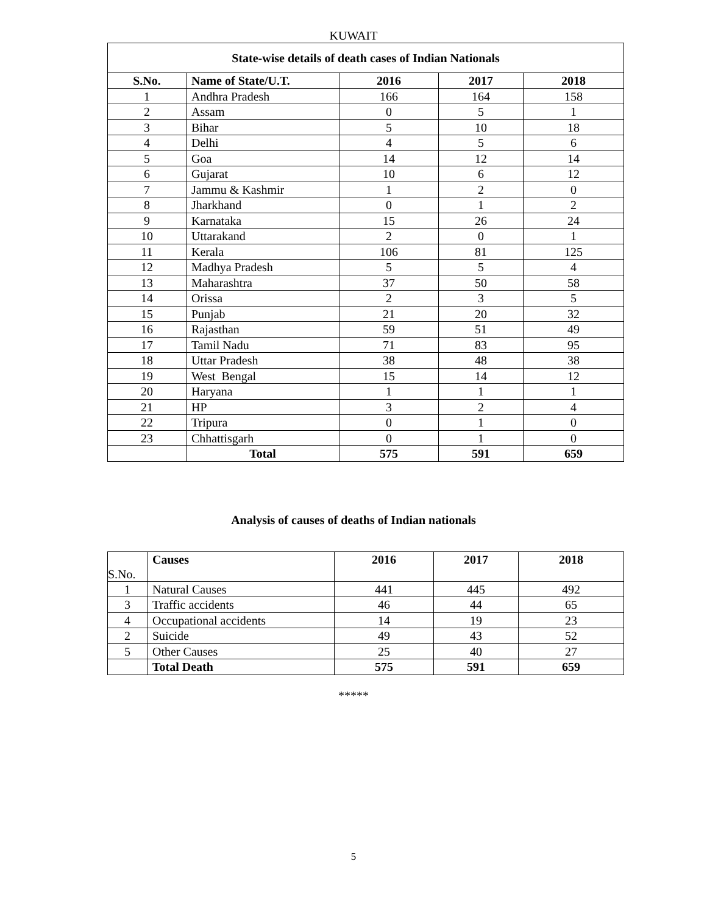KUWAIT
| State-wise details of death cases of Indian Nationals | | | | |
| S.No. | Name of State/U.T. | 2016 | 2017 | 2018 |
| 1 | Andhra Pradesh | 166 | 164 | 158 |
| 2 | Assam | 0 | 5 | 1 |
| 3 | Bihar | 5 | 10 | 18 |
| 4 | Delhi | 4 | 5 | 6 |
| 5 | Goa | 14 | 12 | 14 |
| 6 | Gujarat | 10 | 6 | 12 |
| 7 | Jammu & Kashmir | 1 | 2 | 0 |
| 8 | Jharkhand | 0 | 1 | 2 |
| 9 | Karnataka | 15 | 26 | 24 |
| 10 | Uttarakand | 2 | 0 | 1 |
| 11 | Kerala | 106 | 81 | 125 |
| 12 | Madhya Pradesh | 5 | 5 | 4 |
| 13 | Maharashtra | 37 | 50 | 58 |
| 14 | Orissa | 2 | 3 | 5 |
| 15 | Punjab | 21 | 20 | 32 |
| 16 | Rajasthan | 59 | 51 | 49 |
| 17 | Tamil Nadu | 71 | 83 | 95 |
| 18 | Uttar Pradesh | 38 | 48 | 38 |
| 19 | West Bengal | 15 | 14 | 12 |
| 20 | Haryana | 1 | 1 | 1 |
| 21 | HP | 3 | 2 | 4 |
| 22 | Tripura | 0 | 1 | 0 |
| 23 | Chhattisgarh | 0 | 1 | 0 |
| | Total | 575 | 591 | 659 |
Analysis of causes of deaths of Indian nationals
| S.No. | Causes | 2016 | 2017 | 2018 |
| 1 | Natural Causes | 441 | 445 | 492 |
| 3 | Traffic accidents | 46 | 44 | 65 |
| 4 | Occupational accidents | 14 | 19 | 23 |
| 2 | Suicide | 49 | 43 | 52 |
| 5 | Other Causes | 25 | 40 | 27 |
| | Total Death | 575 | 591 | 659 |
*****
5